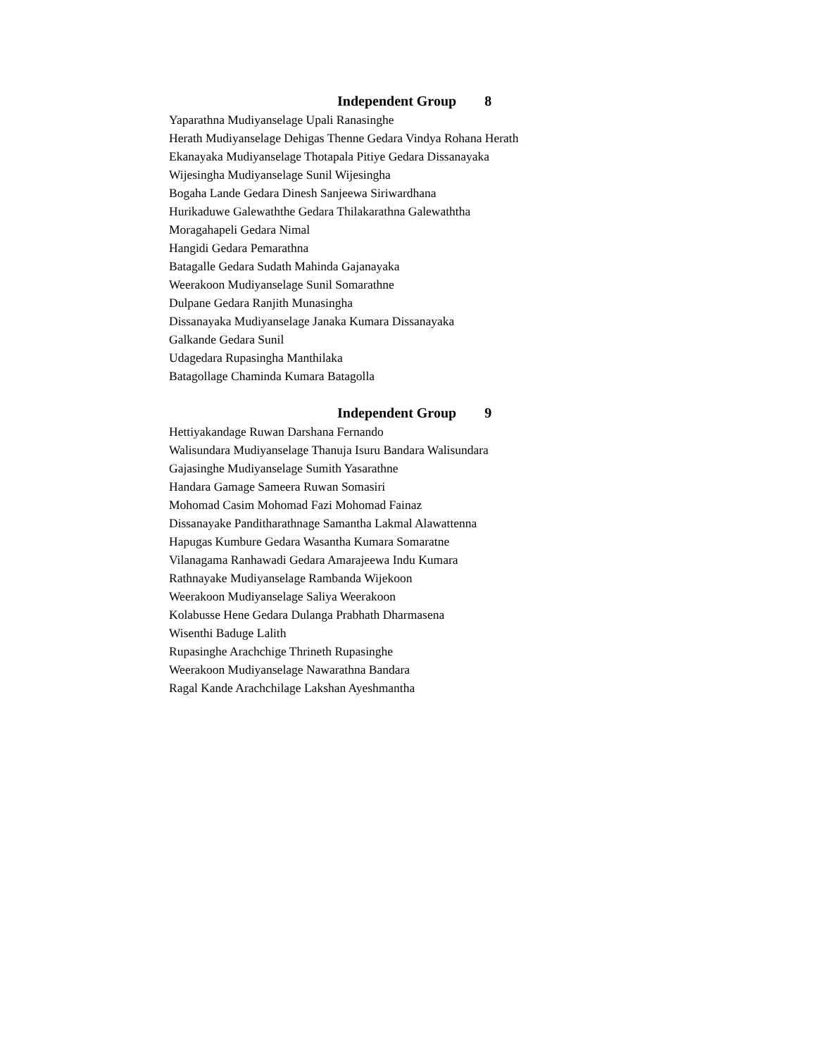Independent Group 8
Yaparathna Mudiyanselage Upali Ranasinghe
Herath Mudiyanselage Dehigas Thenne Gedara Vindya Rohana Herath
Ekanayaka Mudiyanselage Thotapala Pitiye Gedara Dissanayaka
Wijesingha Mudiyanselage Sunil Wijesingha
Bogaha Lande Gedara Dinesh Sanjeewa Siriwardhana
Hurikaduwe Galewaththe Gedara Thilakarathna Galewaththa
Moragahapeli Gedara Nimal
Hangidi Gedara Pemarathna
Batagalle Gedara Sudath Mahinda Gajanayaka
Weerakoon Mudiyanselage Sunil Somarathne
Dulpane Gedara Ranjith Munasingha
Dissanayaka Mudiyanselage Janaka Kumara Dissanayaka
Galkande Gedara Sunil
Udagedara Rupasingha Manthilaka
Batagollage Chaminda Kumara Batagolla
Independent Group 9
Hettiyakandage Ruwan Darshana Fernando
Walisundara Mudiyanselage Thanuja Isuru Bandara Walisundara
Gajasinghe Mudiyanselage Sumith Yasarathne
Handara Gamage Sameera Ruwan Somasiri
Mohomad Casim Mohomad Fazi Mohomad Fainaz
Dissanayake Panditharathnage Samantha Lakmal Alawattenna
Hapugas Kumbure Gedara Wasantha Kumara Somaratne
Vilanagama Ranhawadi Gedara Amarajeewa Indu Kumara
Rathnayake Mudiyanselage Rambanda Wijekoon
Weerakoon Mudiyanselage Saliya Weerakoon
Kolabusse Hene Gedara Dulanga Prabhath Dharmasena
Wisenthi Baduge Lalith
Rupasinghe Arachchige Thrineth Rupasinghe
Weerakoon Mudiyanselage Nawarathna Bandara
Ragal Kande Arachchilage Lakshan Ayeshmantha